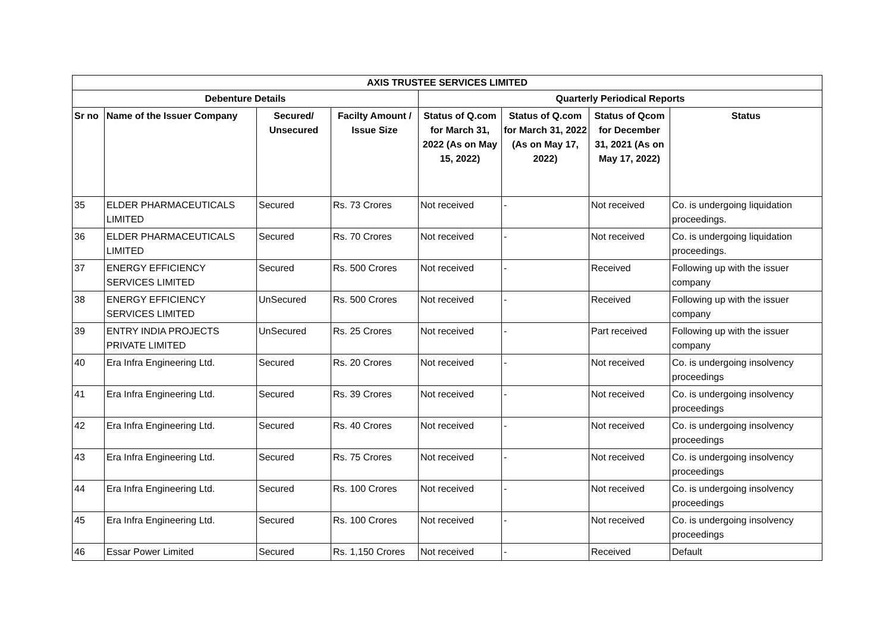| AXIS TRUSTEE SERVICES LIMITED | | | | | | | |
| --- | --- | --- | --- | --- | --- | --- | --- |
| Debenture Details | | | | Quarterly Periodical Reports | | | |
| Sr no | Name of the Issuer Company | Secured/ Unsecured | Facilty Amount / Issue Size | Status of Q.com for March 31, 2022 (As on May 15, 2022) | Status of Q.com for March 31, 2022 (As on May 17, 2022) | Status of Qcom for December 31, 2021 (As on May 17, 2022) | Status |
| 35 | ELDER PHARMACEUTICALS LIMITED | Secured | Rs. 73 Crores | Not received | - | Not received | Co. is undergoing liquidation proceedings. |
| 36 | ELDER PHARMACEUTICALS LIMITED | Secured | Rs. 70 Crores | Not received | - | Not received | Co. is undergoing liquidation proceedings. |
| 37 | ENERGY EFFICIENCY SERVICES LIMITED | Secured | Rs. 500 Crores | Not received | - | Received | Following up with the issuer company |
| 38 | ENERGY EFFICIENCY SERVICES LIMITED | UnSecured | Rs. 500 Crores | Not received | - | Received | Following up with the issuer company |
| 39 | ENTRY INDIA PROJECTS PRIVATE LIMITED | UnSecured | Rs. 25 Crores | Not received | - | Part received | Following up with the issuer company |
| 40 | Era Infra Engineering Ltd. | Secured | Rs. 20 Crores | Not received | - | Not received | Co. is undergoing insolvency proceedings |
| 41 | Era Infra Engineering Ltd. | Secured | Rs. 39 Crores | Not received | - | Not received | Co. is undergoing insolvency proceedings |
| 42 | Era Infra Engineering Ltd. | Secured | Rs. 40 Crores | Not received | - | Not received | Co. is undergoing insolvency proceedings |
| 43 | Era Infra Engineering Ltd. | Secured | Rs. 75 Crores | Not received | - | Not received | Co. is undergoing insolvency proceedings |
| 44 | Era Infra Engineering Ltd. | Secured | Rs. 100 Crores | Not received | - | Not received | Co. is undergoing insolvency proceedings |
| 45 | Era Infra Engineering Ltd. | Secured | Rs. 100 Crores | Not received | - | Not received | Co. is undergoing insolvency proceedings |
| 46 | Essar Power Limited | Secured | Rs. 1,150 Crores | Not received | - | Received | Default |